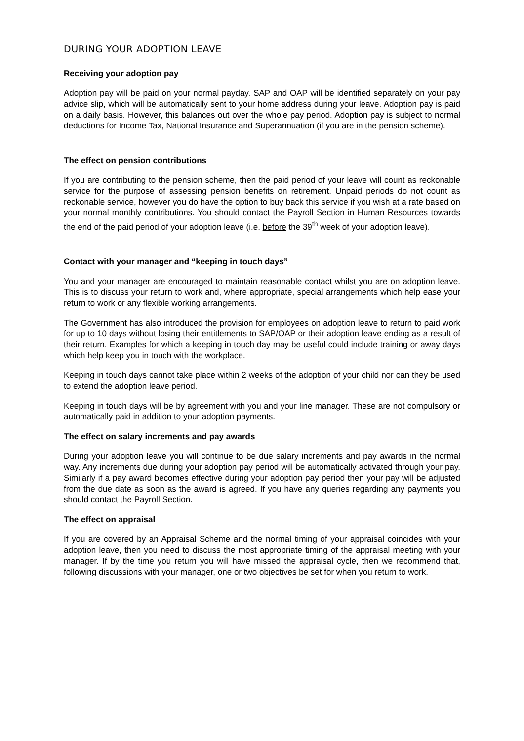DURING YOUR ADOPTION LEAVE
Receiving your adoption pay
Adoption pay will be paid on your normal payday. SAP and OAP will be identified separately on your pay advice slip, which will be automatically sent to your home address during your leave. Adoption pay is paid on a daily basis. However, this balances out over the whole pay period. Adoption pay is subject to normal deductions for Income Tax, National Insurance and Superannuation (if you are in the pension scheme).
The effect on pension contributions
If you are contributing to the pension scheme, then the paid period of your leave will count as reckonable service for the purpose of assessing pension benefits on retirement. Unpaid periods do not count as reckonable service, however you do have the option to buy back this service if you wish at a rate based on your normal monthly contributions. You should contact the Payroll Section in Human Resources towards the end of the paid period of your adoption leave (i.e. before the 39<sup>th</sup> week of your adoption leave).
Contact with your manager and “keeping in touch days”
You and your manager are encouraged to maintain reasonable contact whilst you are on adoption leave. This is to discuss your return to work and, where appropriate, special arrangements which help ease your return to work or any flexible working arrangements.
The Government has also introduced the provision for employees on adoption leave to return to paid work for up to 10 days without losing their entitlements to SAP/OAP or their adoption leave ending as a result of their return. Examples for which a keeping in touch day may be useful could include training or away days which help keep you in touch with the workplace.
Keeping in touch days cannot take place within 2 weeks of the adoption of your child nor can they be used to extend the adoption leave period.
Keeping in touch days will be by agreement with you and your line manager. These are not compulsory or automatically paid in addition to your adoption payments.
The effect on salary increments and pay awards
During your adoption leave you will continue to be due salary increments and pay awards in the normal way. Any increments due during your adoption pay period will be automatically activated through your pay. Similarly if a pay award becomes effective during your adoption pay period then your pay will be adjusted from the due date as soon as the award is agreed. If you have any queries regarding any payments you should contact the Payroll Section.
The effect on appraisal
If you are covered by an Appraisal Scheme and the normal timing of your appraisal coincides with your adoption leave, then you need to discuss the most appropriate timing of the appraisal meeting with your manager. If by the time you return you will have missed the appraisal cycle, then we recommend that, following discussions with your manager, one or two objectives be set for when you return to work.